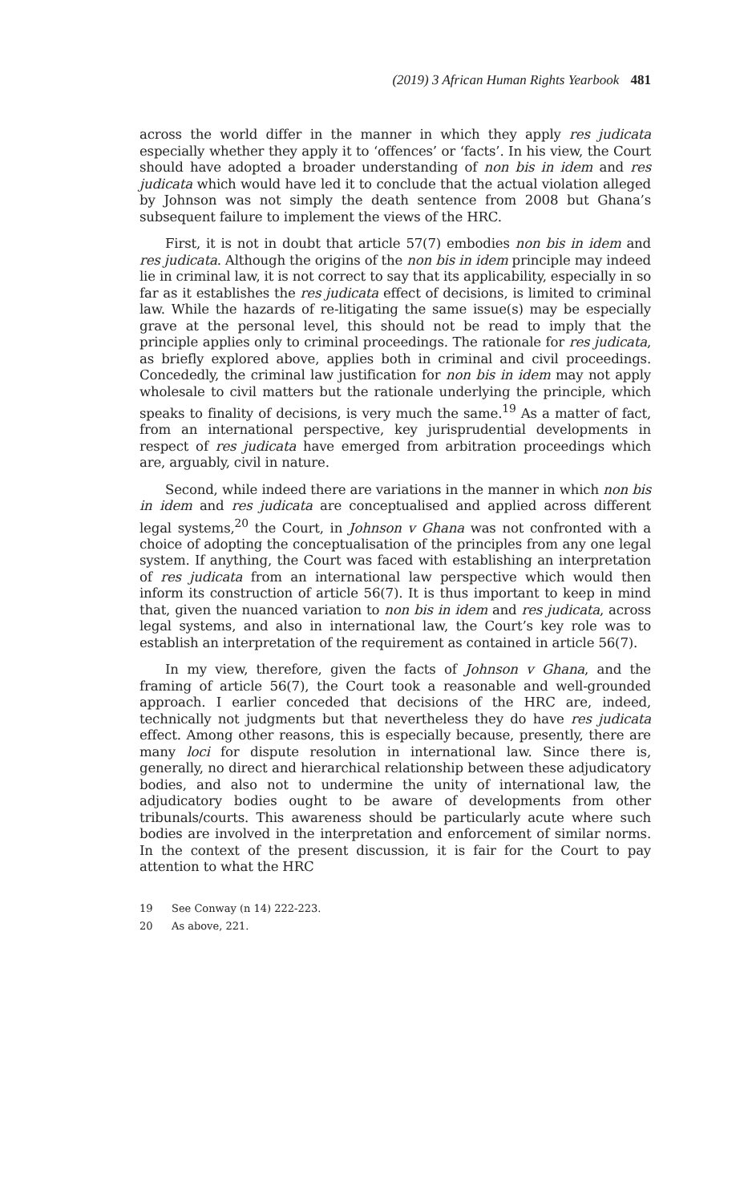(2019) 3 African Human Rights Yearbook 481
across the world differ in the manner in which they apply res judicata especially whether they apply it to ‘offences’ or ‘facts’. In his view, the Court should have adopted a broader understanding of non bis in idem and res judicata which would have led it to conclude that the actual violation alleged by Johnson was not simply the death sentence from 2008 but Ghana’s subsequent failure to implement the views of the HRC.
First, it is not in doubt that article 57(7) embodies non bis in idem and res judicata. Although the origins of the non bis in idem principle may indeed lie in criminal law, it is not correct to say that its applicability, especially in so far as it establishes the res judicata effect of decisions, is limited to criminal law. While the hazards of re-litigating the same issue(s) may be especially grave at the personal level, this should not be read to imply that the principle applies only to criminal proceedings. The rationale for res judicata, as briefly explored above, applies both in criminal and civil proceedings. Concededly, the criminal law justification for non bis in idem may not apply wholesale to civil matters but the rationale underlying the principle, which speaks to finality of decisions, is very much the same.<sup>19</sup> As a matter of fact, from an international perspective, key jurisprudential developments in respect of res judicata have emerged from arbitration proceedings which are, arguably, civil in nature.
Second, while indeed there are variations in the manner in which non bis in idem and res judicata are conceptualised and applied across different legal systems,<sup>20</sup> the Court, in Johnson v Ghana was not confronted with a choice of adopting the conceptualisation of the principles from any one legal system. If anything, the Court was faced with establishing an interpretation of res judicata from an international law perspective which would then inform its construction of article 56(7). It is thus important to keep in mind that, given the nuanced variation to non bis in idem and res judicata, across legal systems, and also in international law, the Court’s key role was to establish an interpretation of the requirement as contained in article 56(7).
In my view, therefore, given the facts of Johnson v Ghana, and the framing of article 56(7), the Court took a reasonable and well-grounded approach. I earlier conceded that decisions of the HRC are, indeed, technically not judgments but that nevertheless they do have res judicata effect. Among other reasons, this is especially because, presently, there are many loci for dispute resolution in international law. Since there is, generally, no direct and hierarchical relationship between these adjudicatory bodies, and also not to undermine the unity of international law, the adjudicatory bodies ought to be aware of developments from other tribunals/courts. This awareness should be particularly acute where such bodies are involved in the interpretation and enforcement of similar norms. In the context of the present discussion, it is fair for the Court to pay attention to what the HRC
19 See Conway (n 14) 222-223.
20 As above, 221.